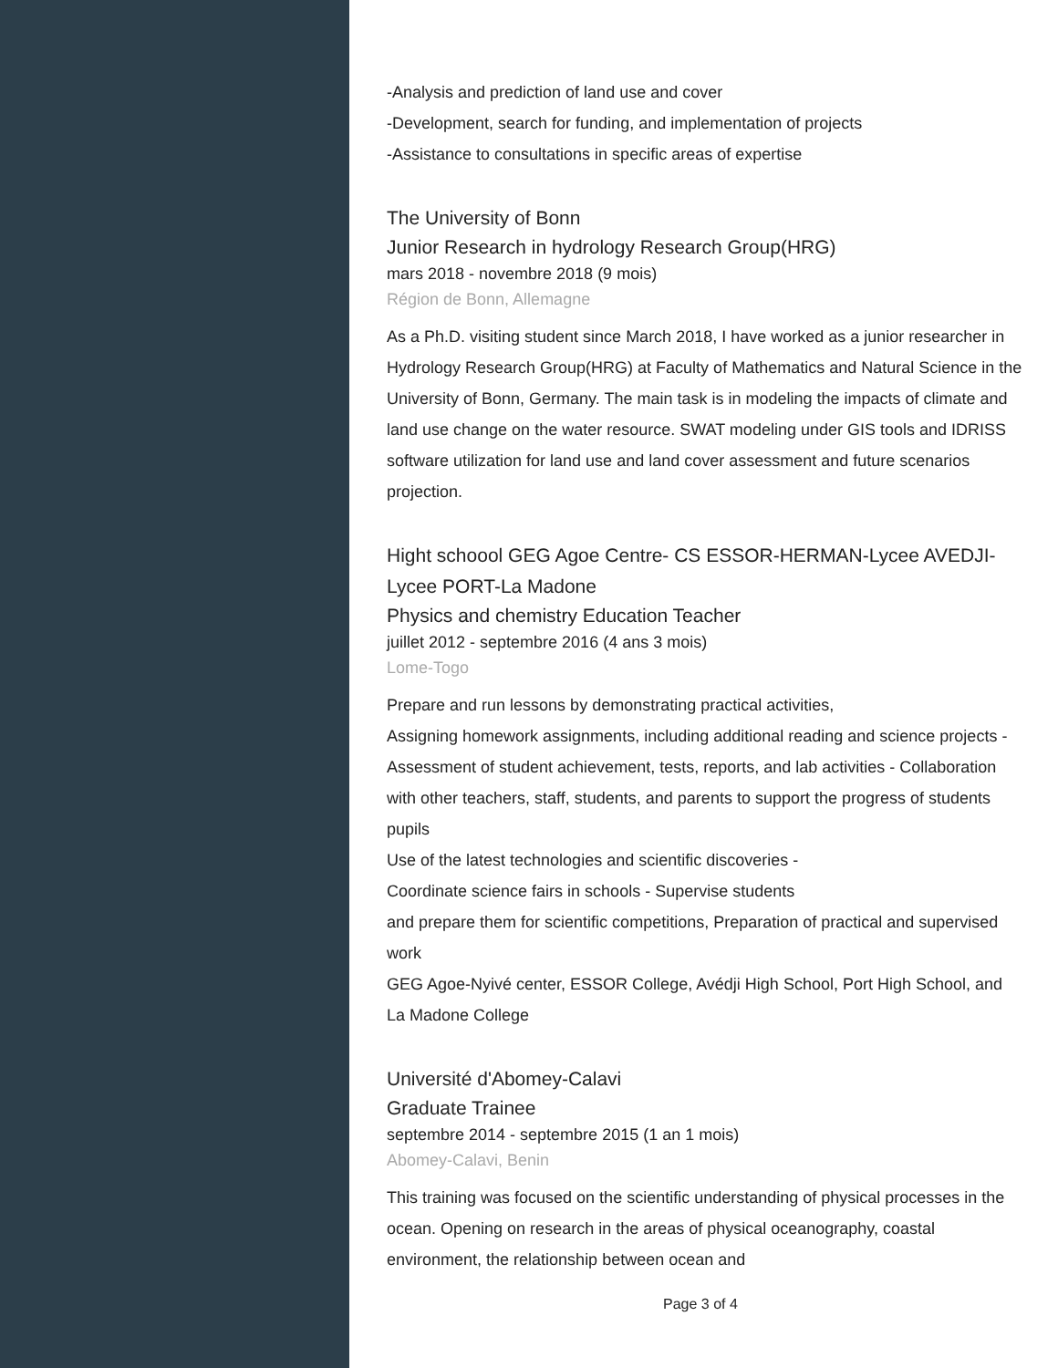-Analysis and prediction of land use and cover
-Development, search for funding, and implementation of projects
-Assistance to consultations in specific areas of expertise
The University of Bonn
Junior Research in hydrology Research Group(HRG)
mars 2018 - novembre 2018 (9 mois)
Région de Bonn, Allemagne
As a Ph.D. visiting student since March 2018, I have worked as a junior researcher in Hydrology Research Group(HRG) at Faculty of Mathematics and Natural Science in the University of Bonn, Germany. The main task is in modeling the impacts of climate and land use change on the water resource. SWAT modeling under GIS tools and IDRISS software utilization for land use and land cover assessment and future scenarios projection.
Hight schoool GEG Agoe Centre- CS ESSOR-HERMAN-Lycee AVEDJI-Lycee PORT-La Madone
Physics and chemistry Education Teacher
juillet 2012 - septembre 2016 (4 ans 3 mois)
Lome-Togo
Prepare and run lessons by demonstrating practical activities,
Assigning homework assignments, including additional reading and science projects - Assessment of student achievement, tests, reports, and lab activities - Collaboration with other teachers, staff, students, and parents to support the progress of students
pupils
Use of the latest technologies and scientific discoveries -
Coordinate science fairs in schools - Supervise students
and prepare them for scientific competitions, Preparation of practical and supervised work
GEG Agoe-Nyivé center, ESSOR College, Avédji High School, Port High School, and La Madone College
Université d'Abomey-Calavi
Graduate Trainee
septembre 2014 - septembre 2015 (1 an 1 mois)
Abomey-Calavi, Benin
This training was focused on the scientific understanding of physical processes in the ocean. Opening on research in the areas of physical oceanography, coastal environment, the relationship between ocean and
Page 3 of 4